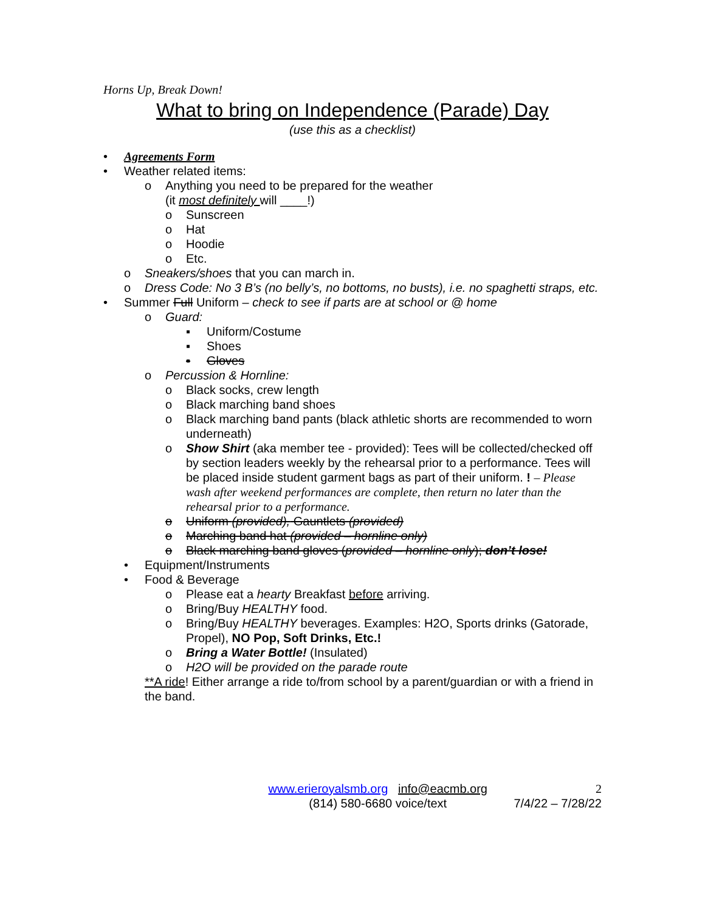Horns Up, Break Down!
What to bring on Independence (Parade) Day
(use this as a checklist)
• Agreements Form
• Weather related items:
o Anything you need to be prepared for the weather
(it most definitely will ____!)
o Sunscreen
o Hat
o Hoodie
o Etc.
o Sneakers/shoes that you can march in.
o Dress Code: No 3 B’s (no belly’s, no bottoms, no busts), i.e. no spaghetti straps, etc.
• Summer Full Uniform – check to see if parts are at school or @ home
o Guard:
▪ Uniform/Costume
▪ Shoes
▪ Gloves
o Percussion & Hornline:
o Black socks, crew length
o Black marching band shoes
o Black marching band pants (black athletic shorts are recommended to worn underneath)
o Show Shirt (aka member tee - provided): Tees will be collected/checked off by section leaders weekly by the rehearsal prior to a performance. Tees will be placed inside student garment bags as part of their uniform. ! – Please wash after weekend performances are complete, then return no later than the rehearsal prior to a performance.
o Uniform (provided), Gauntlets (provided)
o Marching band hat (provided – hornline only)
o Black marching band gloves (provided – hornline only); don’t lose!
• Equipment/Instruments
• Food & Beverage
o Please eat a hearty Breakfast before arriving.
o Bring/Buy HEALTHY food.
o Bring/Buy HEALTHY beverages. Examples: H2O, Sports drinks (Gatorade, Propel), NO Pop, Soft Drinks, Etc.!
o Bring a Water Bottle! (Insulated)
o H2O will be provided on the parade route
**A ride! Either arrange a ride to/from school by a parent/guardian or with a friend in the band.
www.erieroyalsmb.org info@eacmb.org
(814) 580-6680 voice/text
2
7/4/22 – 7/28/22